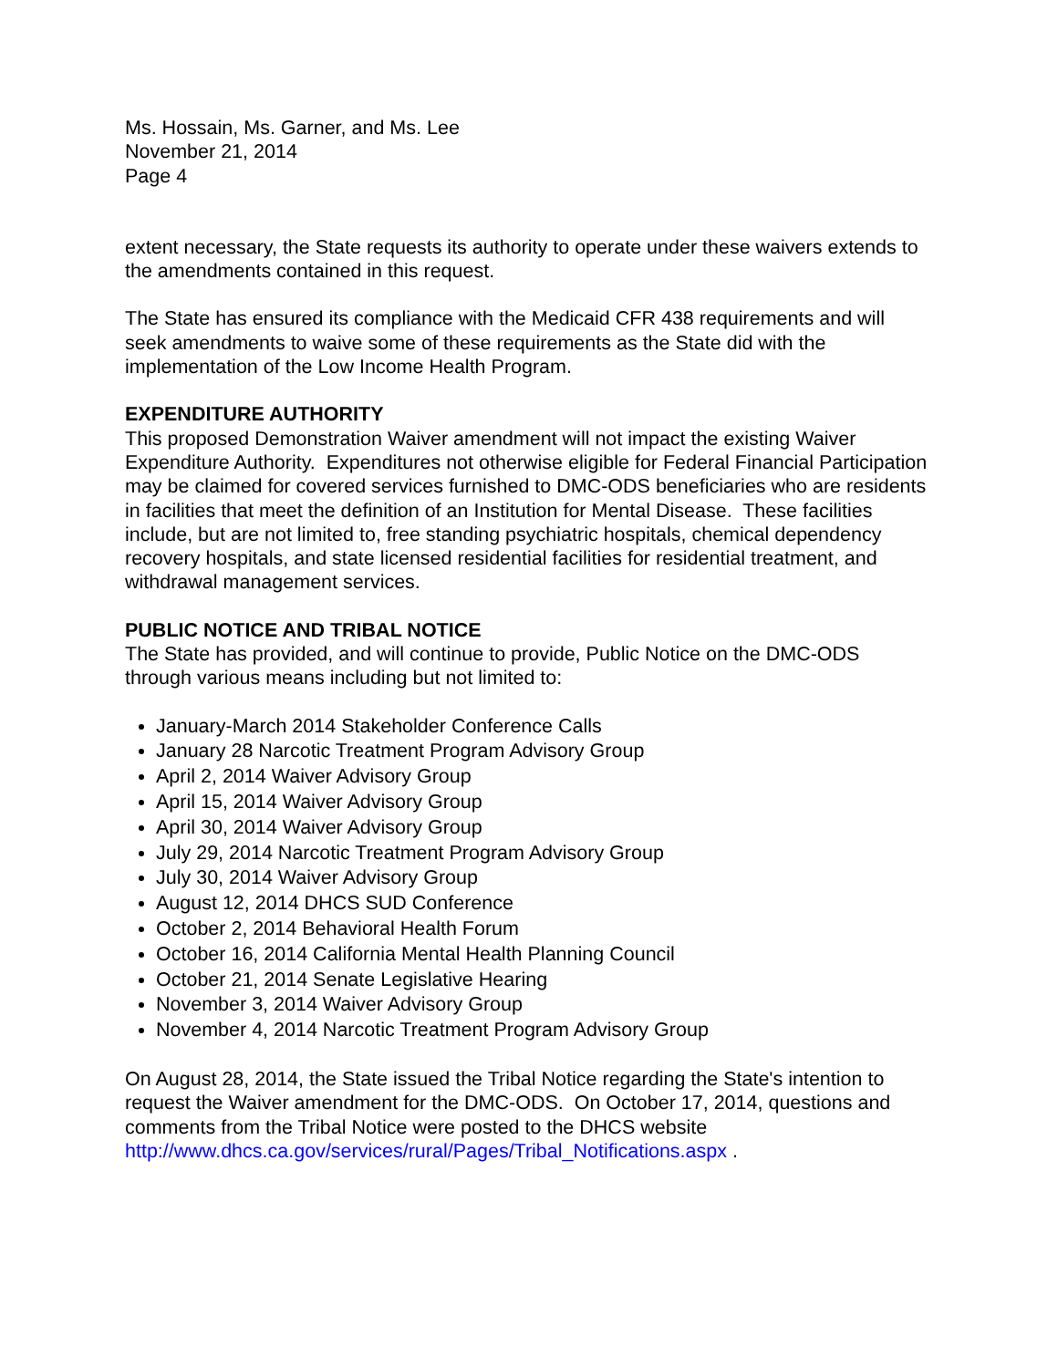Ms. Hossain, Ms. Garner, and Ms. Lee
November 21, 2014
Page 4
extent necessary, the State requests its authority to operate under these waivers extends to the amendments contained in this request.
The State has ensured its compliance with the Medicaid CFR 438 requirements and will seek amendments to waive some of these requirements as the State did with the implementation of the Low Income Health Program.
EXPENDITURE AUTHORITY
This proposed Demonstration Waiver amendment will not impact the existing Waiver Expenditure Authority. Expenditures not otherwise eligible for Federal Financial Participation may be claimed for covered services furnished to DMC-ODS beneficiaries who are residents in facilities that meet the definition of an Institution for Mental Disease. These facilities include, but are not limited to, free standing psychiatric hospitals, chemical dependency recovery hospitals, and state licensed residential facilities for residential treatment, and withdrawal management services.
PUBLIC NOTICE AND TRIBAL NOTICE
The State has provided, and will continue to provide, Public Notice on the DMC-ODS through various means including but not limited to:
January-March 2014 Stakeholder Conference Calls
January 28 Narcotic Treatment Program Advisory Group
April 2, 2014 Waiver Advisory Group
April 15, 2014 Waiver Advisory Group
April 30, 2014 Waiver Advisory Group
July 29, 2014 Narcotic Treatment Program Advisory Group
July 30, 2014 Waiver Advisory Group
August 12, 2014 DHCS SUD Conference
October 2, 2014 Behavioral Health Forum
October 16, 2014 California Mental Health Planning Council
October 21, 2014 Senate Legislative Hearing
November 3, 2014 Waiver Advisory Group
November 4, 2014 Narcotic Treatment Program Advisory Group
On August 28, 2014, the State issued the Tribal Notice regarding the State's intention to request the Waiver amendment for the DMC-ODS. On October 17, 2014, questions and comments from the Tribal Notice were posted to the DHCS website http://www.dhcs.ca.gov/services/rural/Pages/Tribal_Notifications.aspx .